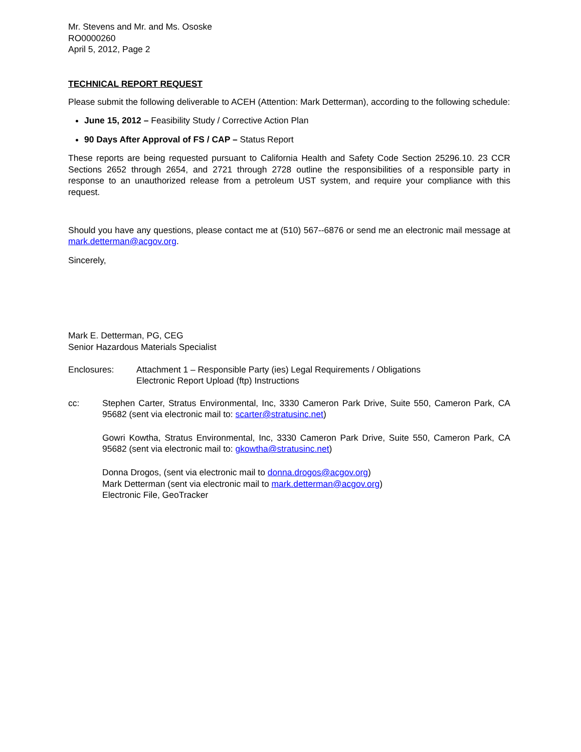Mr. Stevens and Mr. and Ms. Ososke
RO0000260
April 5, 2012, Page 2
TECHNICAL REPORT REQUEST
Please submit the following deliverable to ACEH (Attention: Mark Detterman), according to the following schedule:
June 15, 2012 – Feasibility Study / Corrective Action Plan
90 Days After Approval of FS / CAP – Status Report
These reports are being requested pursuant to California Health and Safety Code Section 25296.10. 23 CCR Sections 2652 through 2654, and 2721 through 2728 outline the responsibilities of a responsible party in response to an unauthorized release from a petroleum UST system, and require your compliance with this request.
Should you have any questions, please contact me at (510) 567--6876 or send me an electronic mail message at mark.detterman@acgov.org.
Sincerely,
Mark E. Detterman, PG, CEG
Senior Hazardous Materials Specialist
Enclosures: Attachment 1 – Responsible Party (ies) Legal Requirements / Obligations
Electronic Report Upload (ftp) Instructions
cc: Stephen Carter, Stratus Environmental, Inc, 3330 Cameron Park Drive, Suite 550, Cameron Park, CA 95682 (sent via electronic mail to: scarter@stratusinc.net)
Gowri Kowtha, Stratus Environmental, Inc, 3330 Cameron Park Drive, Suite 550, Cameron Park, CA 95682 (sent via electronic mail to: gkowtha@stratusinc.net)
Donna Drogos, (sent via electronic mail to donna.drogos@acgov.org)
Mark Detterman (sent via electronic mail to mark.detterman@acgov.org)
Electronic File, GeoTracker